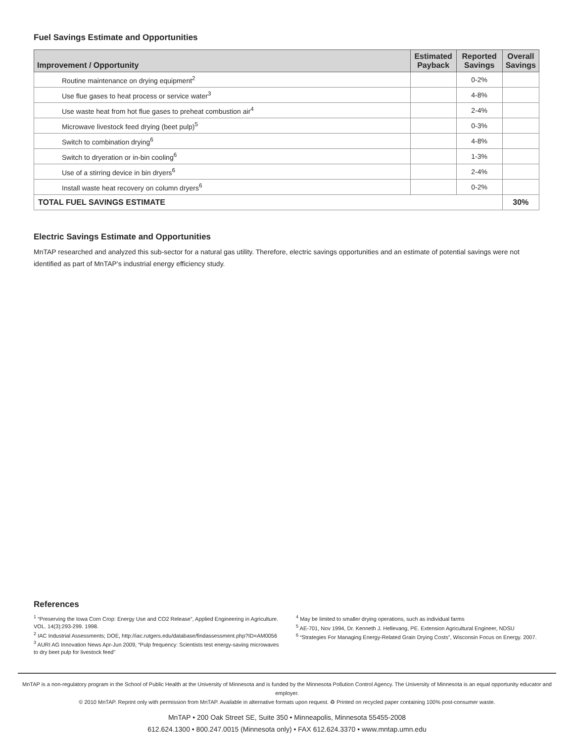Fuel Savings Estimate and Opportunities
| Improvement / Opportunity | Estimated Payback | Reported Savings | Overall Savings |
| --- | --- | --- | --- |
| Routine maintenance on drying equipment<sup>2</sup> | | 0-2% | |
| Use flue gases to heat process or service water<sup>3</sup> | | 4-8% | |
| Use waste heat from hot flue gases to preheat combustion air<sup>4</sup> | | 2-4% | |
| Microwave livestock feed drying (beet pulp)<sup>5</sup> | | 0-3% | |
| Switch to combination drying<sup>6</sup> | | 4-8% | |
| Switch to dryeration or in-bin cooling<sup>6</sup> | | 1-3% | |
| Use of a stirring device in bin dryers<sup>6</sup> | | 2-4% | |
| Install waste heat recovery on column dryers<sup>6</sup> | | 0-2% | |
| TOTAL FUEL SAVINGS ESTIMATE | | | 30% |
Electric Savings Estimate and Opportunities
MnTAP researched and analyzed this sub-sector for a natural gas utility. Therefore, electric savings opportunities and an estimate of potential savings were not identified as part of MnTAP’s industrial energy efficiency study.
References
<sup>1</sup> “Preserving the Iowa Corn Crop: Energy Use and CO2 Release”, Applied Engineering in Agriculture. VOL. 14(3):293-299. 1998.
<sup>2</sup> IAC Industrial Assessments; DOE, http://iac.rutgers.edu/database/findassessment.php?ID=AM0056
<sup>3</sup> AURI AG Innovation News Apr-Jun 2009, “Pulp frequency: Scientists test energy-saving microwaves to dry beet pulp for livestock feed”
<sup>4</sup> May be limited to smaller drying operations, such as individual farms
<sup>5</sup> AE-701, Nov 1994, Dr. Kenneth J. Hellevang, PE. Extension Agricultural Engineer, NDSU
<sup>6</sup> “Strategies For Managing Energy-Related Grain Drying Costs”, Wisconsin Focus on Energy. 2007.
MnTAP is a non-regulatory program in the School of Public Health at the University of Minnesota and is funded by the Minnesota Pollution Control Agency. The University of Minnesota is an equal opportunity educator and employer.
© 2010 MnTAP. Reprint only with permission from MnTAP. Available in alternative formats upon request. ♻ Printed on recycled paper containing 100% post-consumer waste.
MnTAP • 200 Oak Street SE, Suite 350 • Minneapolis, Minnesota 55455-2008
612.624.1300 • 800.247.0015 (Minnesota only) • FAX 612.624.3370 • www.mntap.umn.edu